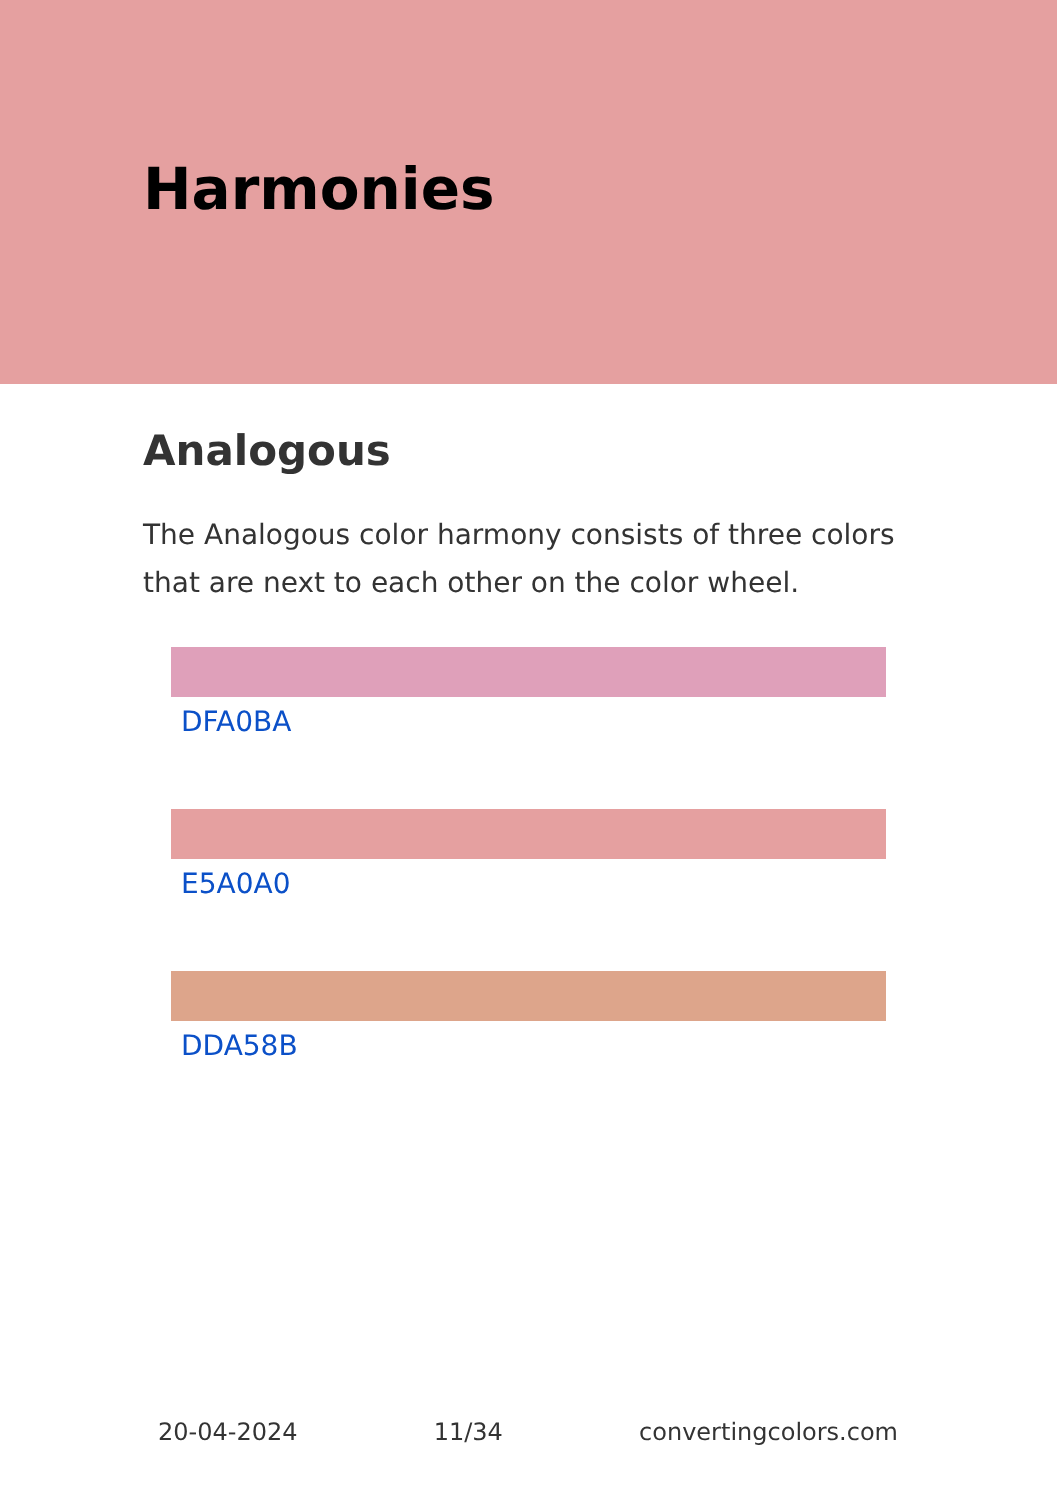Harmonies
Analogous
The Analogous color harmony consists of three colors that are next to each other on the color wheel.
DFA0BA
E5A0A0
DDA58B
20-04-2024 11/34 convertingcolors.com